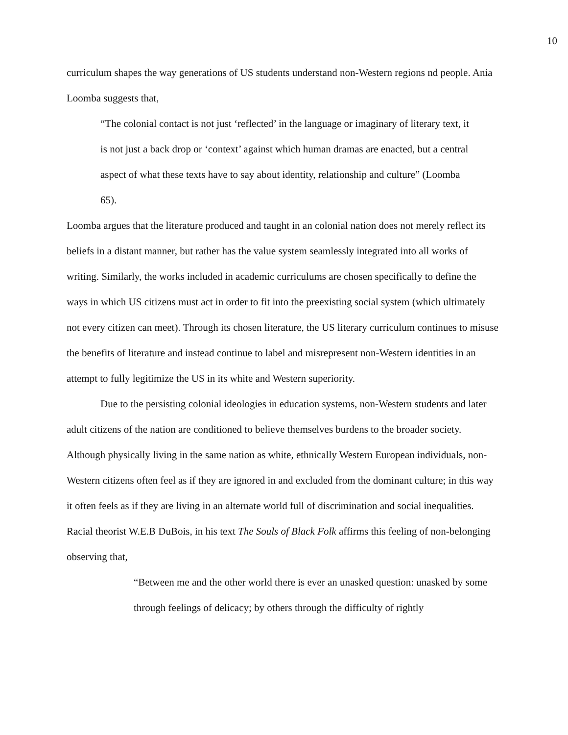10
curriculum shapes the way generations of US students understand non-Western regions nd people. Ania Loomba suggests that,
“The colonial contact is not just ‘reflected’ in the language or imaginary of literary text, it is not just a back drop or ‘context’ against which human dramas are enacted, but a central aspect of what these texts have to say about identity, relationship and culture” (Loomba 65).
Loomba argues that the literature produced and taught in an colonial nation does not merely reflect its beliefs in a distant manner, but rather has the value system seamlessly integrated into all works of writing. Similarly, the works included in academic curriculums are chosen specifically to define the ways in which US citizens must act in order to fit into the preexisting social system (which ultimately not every citizen can meet). Through its chosen literature, the US literary curriculum continues to misuse the benefits of literature and instead continue to label and misrepresent non-Western identities in an attempt to fully legitimize the US in its white and Western superiority.
Due to the persisting colonial ideologies in education systems, non-Western students and later adult citizens of the nation are conditioned to believe themselves burdens to the broader society. Although physically living in the same nation as white, ethnically Western European individuals, non-Western citizens often feel as if they are ignored in and excluded from the dominant culture; in this way it often feels as if they are living in an alternate world full of discrimination and social inequalities. Racial theorist W.E.B DuBois, in his text The Souls of Black Folk affirms this feeling of non-belonging observing that,
“Between me and the other world there is ever an unasked question: unasked by some through feelings of delicacy; by others through the difficulty of rightly